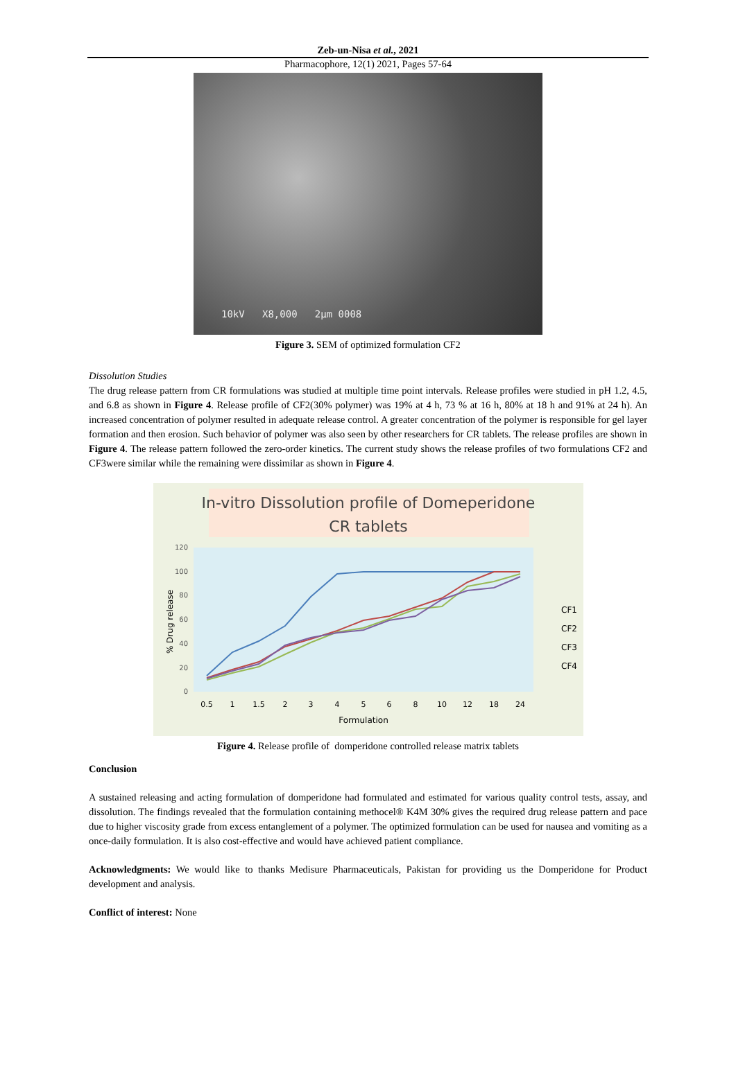Zeb-un-Nisa et al., 2021
Pharmacophore, 12(1) 2021, Pages 57-64
10kV X8,000 2µm 0008
Figure 3. SEM of optimized formulation CF2
Dissolution Studies
The drug release pattern from CR formulations was studied at multiple time point intervals. Release profiles were studied in pH 1.2, 4.5, and 6.8 as shown in Figure 4. Release profile of CF2(30% polymer) was 19% at 4 h, 73 % at 16 h, 80% at 18 h and 91% at 24 h). An increased concentration of polymer resulted in adequate release control. A greater concentration of the polymer is responsible for gel layer formation and then erosion. Such behavior of polymer was also seen by other researchers for CR tablets. The release profiles are shown in Figure 4. The release pattern followed the zero-order kinetics. The current study shows the release profiles of two formulations CF2 and CF3were similar while the remaining were dissimilar as shown in Figure 4.
In-vitro Dissolution profile of Domeperidone
CR tablets
120
100
80
60
40
20
0
% Drug release
0.5
1
1.5
2
3
4
5
6
8
10
12
18
24
Formulation
CF1
CF2
CF3
CF4
Figure 4. Release profile of domperidone controlled release matrix tablets
Conclusion
A sustained releasing and acting formulation of domperidone had formulated and estimated for various quality control tests, assay, and dissolution. The findings revealed that the formulation containing methocel® K4M 30% gives the required drug release pattern and pace due to higher viscosity grade from excess entanglement of a polymer. The optimized formulation can be used for nausea and vomiting as a once-daily formulation. It is also cost-effective and would have achieved patient compliance.
Acknowledgments: We would like to thanks Medisure Pharmaceuticals, Pakistan for providing us the Domperidone for Product development and analysis.
Conflict of interest: None